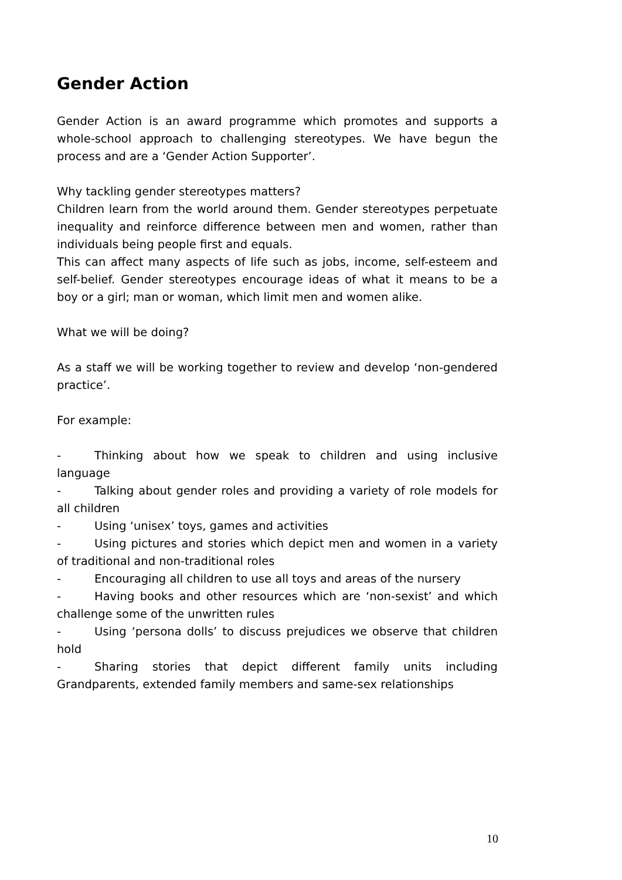Gender Action
Gender Action is an award programme which promotes and supports a whole-school approach to challenging stereotypes. We have begun the process and are a ‘Gender Action Supporter’.
Why tackling gender stereotypes matters?
Children learn from the world around them. Gender stereotypes perpetuate inequality and reinforce difference between men and women, rather than individuals being people first and equals.
This can affect many aspects of life such as jobs, income, self-esteem and self-belief. Gender stereotypes encourage ideas of what it means to be a boy or a girl; man or woman, which limit men and women alike.
What we will be doing?
As a staff we will be working together to review and develop ‘non-gendered practice’.
For example:
- Thinking about how we speak to children and using inclusive language
- Talking about gender roles and providing a variety of role models for all children
- Using ‘unisex’ toys, games and activities
- Using pictures and stories which depict men and women in a variety of traditional and non-traditional roles
- Encouraging all children to use all toys and areas of the nursery
- Having books and other resources which are ‘non-sexist’ and which challenge some of the unwritten rules
- Using ‘persona dolls’ to discuss prejudices we observe that children hold
- Sharing stories that depict different family units including Grandparents, extended family members and same-sex relationships
10